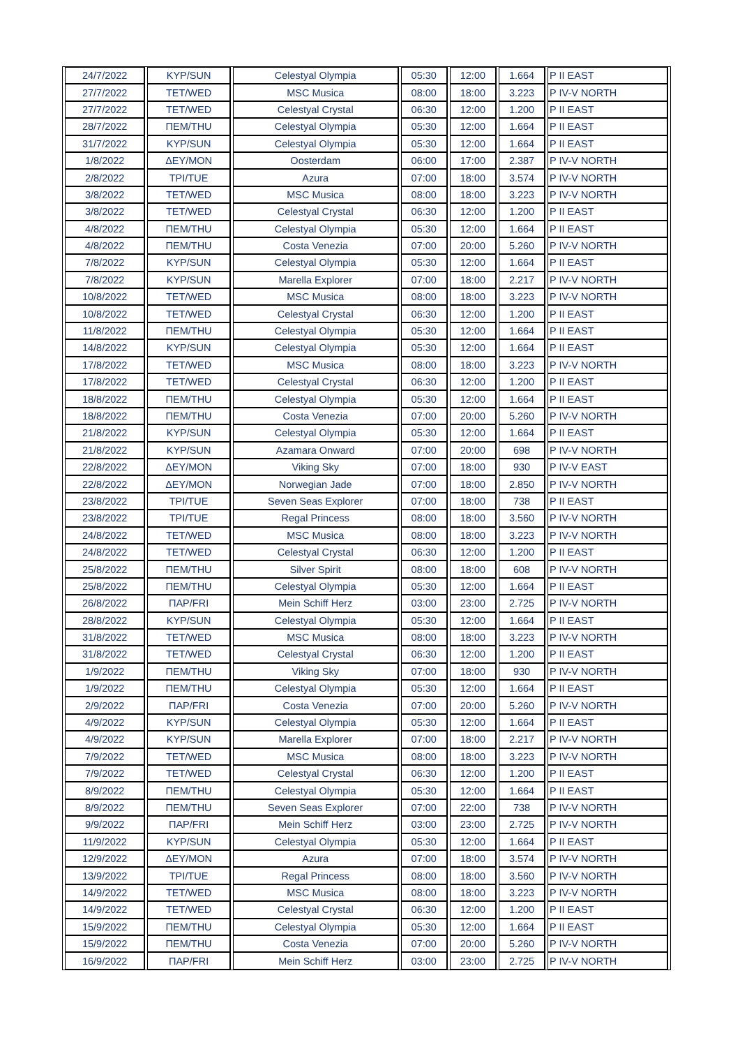| 24/7/2022 | KYP/SUN | Celestyal Olympia | 05:30 | 12:00 | 1.664 | P II EAST |
| 27/7/2022 | TET/WED | MSC Musica | 08:00 | 18:00 | 3.223 | P IV-V NORTH |
| 27/7/2022 | TET/WED | Celestyal Crystal | 06:30 | 12:00 | 1.200 | P II EAST |
| 28/7/2022 | ΠΕΜ/THU | Celestyal Olympia | 05:30 | 12:00 | 1.664 | P II EAST |
| 31/7/2022 | KYP/SUN | Celestyal Olympia | 05:30 | 12:00 | 1.664 | P II EAST |
| 1/8/2022 | ΔΕΥ/MON | Oosterdam | 06:00 | 17:00 | 2.387 | P IV-V NORTH |
| 2/8/2022 | TPI/TUE | Azura | 07:00 | 18:00 | 3.574 | P IV-V NORTH |
| 3/8/2022 | TET/WED | MSC Musica | 08:00 | 18:00 | 3.223 | P IV-V NORTH |
| 3/8/2022 | TET/WED | Celestyal Crystal | 06:30 | 12:00 | 1.200 | P II EAST |
| 4/8/2022 | ΠΕΜ/THU | Celestyal Olympia | 05:30 | 12:00 | 1.664 | P II EAST |
| 4/8/2022 | ΠΕΜ/THU | Costa Venezia | 07:00 | 20:00 | 5.260 | P IV-V NORTH |
| 7/8/2022 | KYP/SUN | Celestyal Olympia | 05:30 | 12:00 | 1.664 | P II EAST |
| 7/8/2022 | KYP/SUN | Marella Explorer | 07:00 | 18:00 | 2.217 | P IV-V NORTH |
| 10/8/2022 | TET/WED | MSC Musica | 08:00 | 18:00 | 3.223 | P IV-V NORTH |
| 10/8/2022 | TET/WED | Celestyal Crystal | 06:30 | 12:00 | 1.200 | P II EAST |
| 11/8/2022 | ΠΕΜ/THU | Celestyal Olympia | 05:30 | 12:00 | 1.664 | P II EAST |
| 14/8/2022 | KYP/SUN | Celestyal Olympia | 05:30 | 12:00 | 1.664 | P II EAST |
| 17/8/2022 | TET/WED | MSC Musica | 08:00 | 18:00 | 3.223 | P IV-V NORTH |
| 17/8/2022 | TET/WED | Celestyal Crystal | 06:30 | 12:00 | 1.200 | P II EAST |
| 18/8/2022 | ΠΕΜ/THU | Celestyal Olympia | 05:30 | 12:00 | 1.664 | P II EAST |
| 18/8/2022 | ΠΕΜ/THU | Costa Venezia | 07:00 | 20:00 | 5.260 | P IV-V NORTH |
| 21/8/2022 | KYP/SUN | Celestyal Olympia | 05:30 | 12:00 | 1.664 | P II EAST |
| 21/8/2022 | KYP/SUN | Azamara Onward | 07:00 | 20:00 | 698 | P IV-V NORTH |
| 22/8/2022 | ΔΕΥ/MON | Viking Sky | 07:00 | 18:00 | 930 | P IV-V EAST |
| 22/8/2022 | ΔΕΥ/MON | Norwegian Jade | 07:00 | 18:00 | 2.850 | P IV-V NORTH |
| 23/8/2022 | TPI/TUE | Seven Seas Explorer | 07:00 | 18:00 | 738 | P II EAST |
| 23/8/2022 | TPI/TUE | Regal Princess | 08:00 | 18:00 | 3.560 | P IV-V NORTH |
| 24/8/2022 | TET/WED | MSC Musica | 08:00 | 18:00 | 3.223 | P IV-V NORTH |
| 24/8/2022 | TET/WED | Celestyal Crystal | 06:30 | 12:00 | 1.200 | P II EAST |
| 25/8/2022 | ΠΕΜ/THU | Silver Spirit | 08:00 | 18:00 | 608 | P IV-V NORTH |
| 25/8/2022 | ΠΕΜ/THU | Celestyal Olympia | 05:30 | 12:00 | 1.664 | P II EAST |
| 26/8/2022 | ΠΑΡ/FRI | Mein Schiff Herz | 03:00 | 23:00 | 2.725 | P IV-V NORTH |
| 28/8/2022 | KYP/SUN | Celestyal Olympia | 05:30 | 12:00 | 1.664 | P II EAST |
| 31/8/2022 | TET/WED | MSC Musica | 08:00 | 18:00 | 3.223 | P IV-V NORTH |
| 31/8/2022 | TET/WED | Celestyal Crystal | 06:30 | 12:00 | 1.200 | P II EAST |
| 1/9/2022 | ΠΕΜ/THU | Viking Sky | 07:00 | 18:00 | 930 | P IV-V NORTH |
| 1/9/2022 | ΠΕΜ/THU | Celestyal Olympia | 05:30 | 12:00 | 1.664 | P II EAST |
| 2/9/2022 | ΠΑΡ/FRI | Costa Venezia | 07:00 | 20:00 | 5.260 | P IV-V NORTH |
| 4/9/2022 | KYP/SUN | Celestyal Olympia | 05:30 | 12:00 | 1.664 | P II EAST |
| 4/9/2022 | KYP/SUN | Marella Explorer | 07:00 | 18:00 | 2.217 | P IV-V NORTH |
| 7/9/2022 | TET/WED | MSC Musica | 08:00 | 18:00 | 3.223 | P IV-V NORTH |
| 7/9/2022 | TET/WED | Celestyal Crystal | 06:30 | 12:00 | 1.200 | P II EAST |
| 8/9/2022 | ΠΕΜ/THU | Celestyal Olympia | 05:30 | 12:00 | 1.664 | P II EAST |
| 8/9/2022 | ΠΕΜ/THU | Seven Seas Explorer | 07:00 | 22:00 | 738 | P IV-V NORTH |
| 9/9/2022 | ΠΑΡ/FRI | Mein Schiff Herz | 03:00 | 23:00 | 2.725 | P IV-V NORTH |
| 11/9/2022 | KYP/SUN | Celestyal Olympia | 05:30 | 12:00 | 1.664 | P II EAST |
| 12/9/2022 | ΔΕΥ/MON | Azura | 07:00 | 18:00 | 3.574 | P IV-V NORTH |
| 13/9/2022 | TPI/TUE | Regal Princess | 08:00 | 18:00 | 3.560 | P IV-V NORTH |
| 14/9/2022 | TET/WED | MSC Musica | 08:00 | 18:00 | 3.223 | P IV-V NORTH |
| 14/9/2022 | TET/WED | Celestyal Crystal | 06:30 | 12:00 | 1.200 | P II EAST |
| 15/9/2022 | ΠΕΜ/THU | Celestyal Olympia | 05:30 | 12:00 | 1.664 | P II EAST |
| 15/9/2022 | ΠΕΜ/THU | Costa Venezia | 07:00 | 20:00 | 5.260 | P IV-V NORTH |
| 16/9/2022 | ΠΑΡ/FRI | Mein Schiff Herz | 03:00 | 23:00 | 2.725 | P IV-V NORTH |